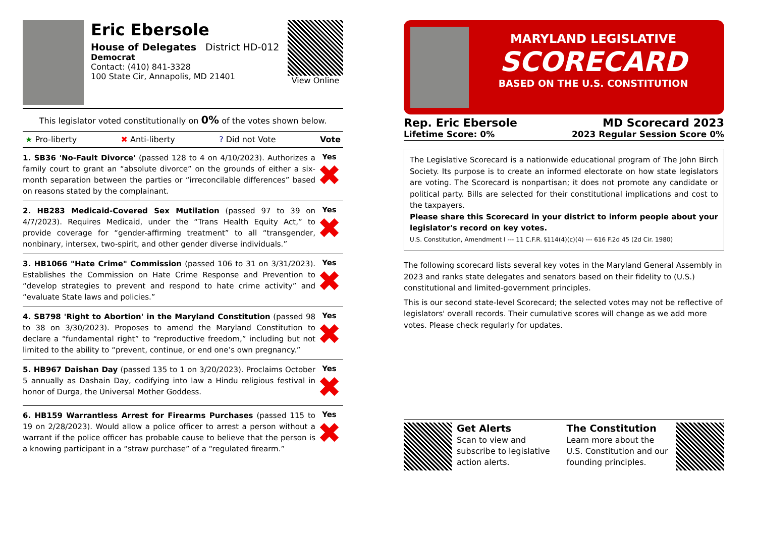Eric Ebersole
House of Delegates District HD-012
Democrat
Contact: (410) 841-3328
100 State Cir, Annapolis, MD 21401
View Online
This legislator voted constitutionally on 0% of the votes shown below.
★ Pro-liberty ✖ Anti-liberty? Did not Vote Vote
1. SB36 'No-Fault Divorce' (passed 128 to 4 on 4/10/2023). Authorizes a family court to grant an “absolute divorce” on the grounds of either a six-month separation between the parties or “irreconcilable differences” based on reasons stated by the complainant.
Yes
✖
2. HB283 Medicaid-Covered Sex Mutilation (passed 97 to 39 on 4/7/2023). Requires Medicaid, under the “Trans Health Equity Act,” to provide coverage for “gender-affirming treatment” to all “transgender, nonbinary, intersex, two-spirit, and other gender diverse individuals.”
Yes
✖
3. HB1066 "Hate Crime" Commission (passed 106 to 31 on 3/31/2023). Establishes the Commission on Hate Crime Response and Prevention to “develop strategies to prevent and respond to hate crime activity” and “evaluate State laws and policies.”
Yes
✖
4. SB798 'Right to Abortion' in the Maryland Constitution (passed 98 to 38 on 3/30/2023). Proposes to amend the Maryland Constitution to declare a “fundamental right” to “reproductive freedom,” including but not limited to the ability to “prevent, continue, or end one’s own pregnancy.”
Yes
✖
5. HB967 Daishan Day (passed 135 to 1 on 3/20/2023). Proclaims October 5 annually as Dashain Day, codifying into law a Hindu religious festival in honor of Durga, the Universal Mother Goddess.
Yes
✖
6. HB159 Warrantless Arrest for Firearms Purchases (passed 115 to 19 on 2/28/2023). Would allow a police officer to arrest a person without a warrant if the police officer has probable cause to believe that the person is a knowing participant in a “straw purchase” of a “regulated firearm.”
Yes
✖
MARYLAND LEGISLATIVE
SCORECARD
BASED ON THE U.S. CONSTITUTION
Rep. Eric Ebersole MD Scorecard 2023
Lifetime Score: 0% 2023 Regular Session Score 0%
The Legislative Scorecard is a nationwide educational program of The John Birch Society. Its purpose is to create an informed electorate on how state legislators are voting. The Scorecard is nonpartisan; it does not promote any candidate or political party. Bills are selected for their constitutional implications and cost to the taxpayers.
Please share this Scorecard in your district to inform people about your legislator's record on key votes.
U.S. Constitution, Amendment I --- 11 C.F.R. §114(4)(c)(4) --- 616 F.2d 45 (2d Cir. 1980)
The following scorecard lists several key votes in the Maryland General Assembly in 2023 and ranks state delegates and senators based on their fidelity to (U.S.) constitutional and limited-government principles.
This is our second state-level Scorecard; the selected votes may not be reflective of legislators' overall records. Their cumulative scores will change as we add more votes. Please check regularly for updates.
Get Alerts
Scan to view and subscribe to legislative action alerts.
The Constitution
Learn more about the U.S. Constitution and our founding principles.